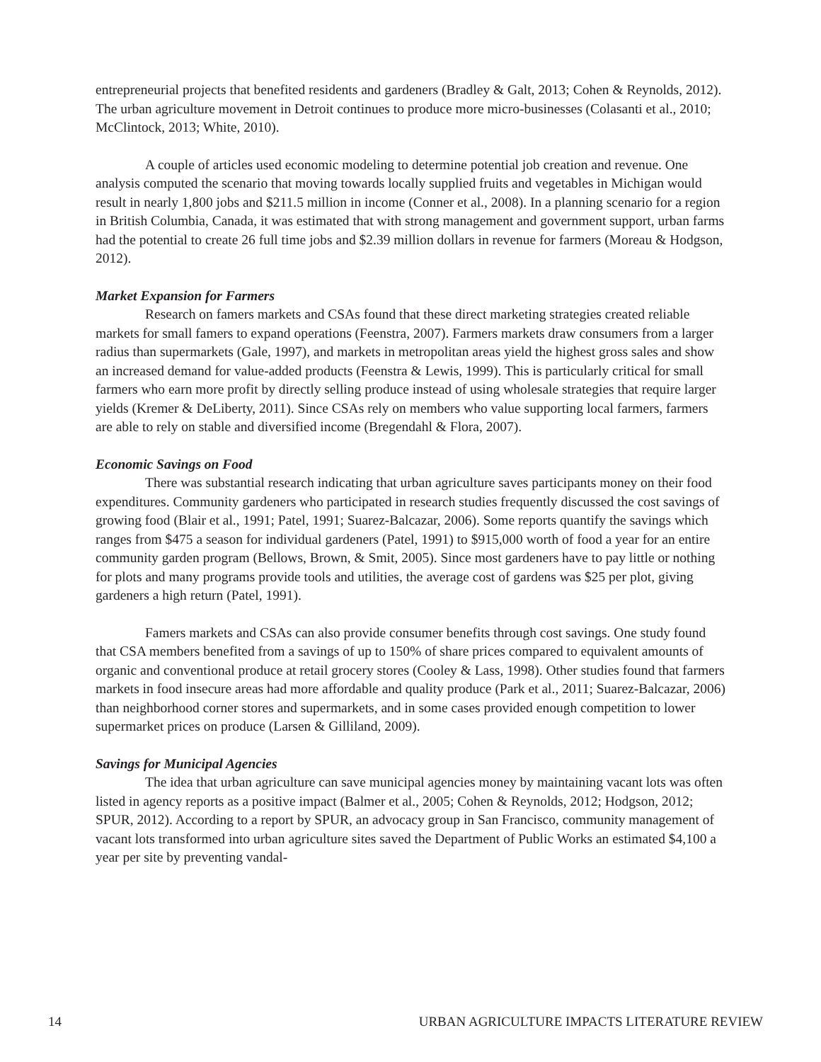entrepreneurial projects that benefited residents and gardeners (Bradley & Galt, 2013; Cohen & Reynolds, 2012). The urban agriculture movement in Detroit continues to produce more micro-businesses (Colasanti et al., 2010; McClintock, 2013; White, 2010).
A couple of articles used economic modeling to determine potential job creation and revenue. One analysis computed the scenario that moving towards locally supplied fruits and vegetables in Michigan would result in nearly 1,800 jobs and $211.5 million in income (Conner et al., 2008). In a planning scenario for a region in British Columbia, Canada, it was estimated that with strong management and government support, urban farms had the potential to create 26 full time jobs and $2.39 million dollars in revenue for farmers (Moreau & Hodgson, 2012).
Market Expansion for Farmers
Research on famers markets and CSAs found that these direct marketing strategies created reliable markets for small famers to expand operations (Feenstra, 2007). Farmers markets draw consumers from a larger radius than supermarkets (Gale, 1997), and markets in metropolitan areas yield the highest gross sales and show an increased demand for value-added products (Feenstra & Lewis, 1999). This is particularly critical for small farmers who earn more profit by directly selling produce instead of using wholesale strategies that require larger yields (Kremer & DeLiberty, 2011). Since CSAs rely on members who value supporting local farmers, farmers are able to rely on stable and diversified income (Bregendahl & Flora, 2007).
Economic Savings on Food
There was substantial research indicating that urban agriculture saves participants money on their food expenditures. Community gardeners who participated in research studies frequently discussed the cost savings of growing food (Blair et al., 1991; Patel, 1991; Suarez-Balcazar, 2006). Some reports quantify the savings which ranges from $475 a season for individual gardeners (Patel, 1991) to $915,000 worth of food a year for an entire community garden program (Bellows, Brown, & Smit, 2005). Since most gardeners have to pay little or nothing for plots and many programs provide tools and utilities, the average cost of gardens was $25 per plot, giving gardeners a high return (Patel, 1991).
Famers markets and CSAs can also provide consumer benefits through cost savings. One study found that CSA members benefited from a savings of up to 150% of share prices compared to equivalent amounts of organic and conventional produce at retail grocery stores (Cooley & Lass, 1998). Other studies found that farmers markets in food insecure areas had more affordable and quality produce (Park et al., 2011; Suarez-Balcazar, 2006) than neighborhood corner stores and supermarkets, and in some cases provided enough competition to lower supermarket prices on produce (Larsen & Gilliland, 2009).
Savings for Municipal Agencies
The idea that urban agriculture can save municipal agencies money by maintaining vacant lots was often listed in agency reports as a positive impact (Balmer et al., 2005; Cohen & Reynolds, 2012; Hodgson, 2012; SPUR, 2012). According to a report by SPUR, an advocacy group in San Francisco, community management of vacant lots transformed into urban agriculture sites saved the Department of Public Works an estimated $4,100 a year per site by preventing vandal-
14 URBAN AGRICULTURE IMPACTS LITERATURE REVIEW